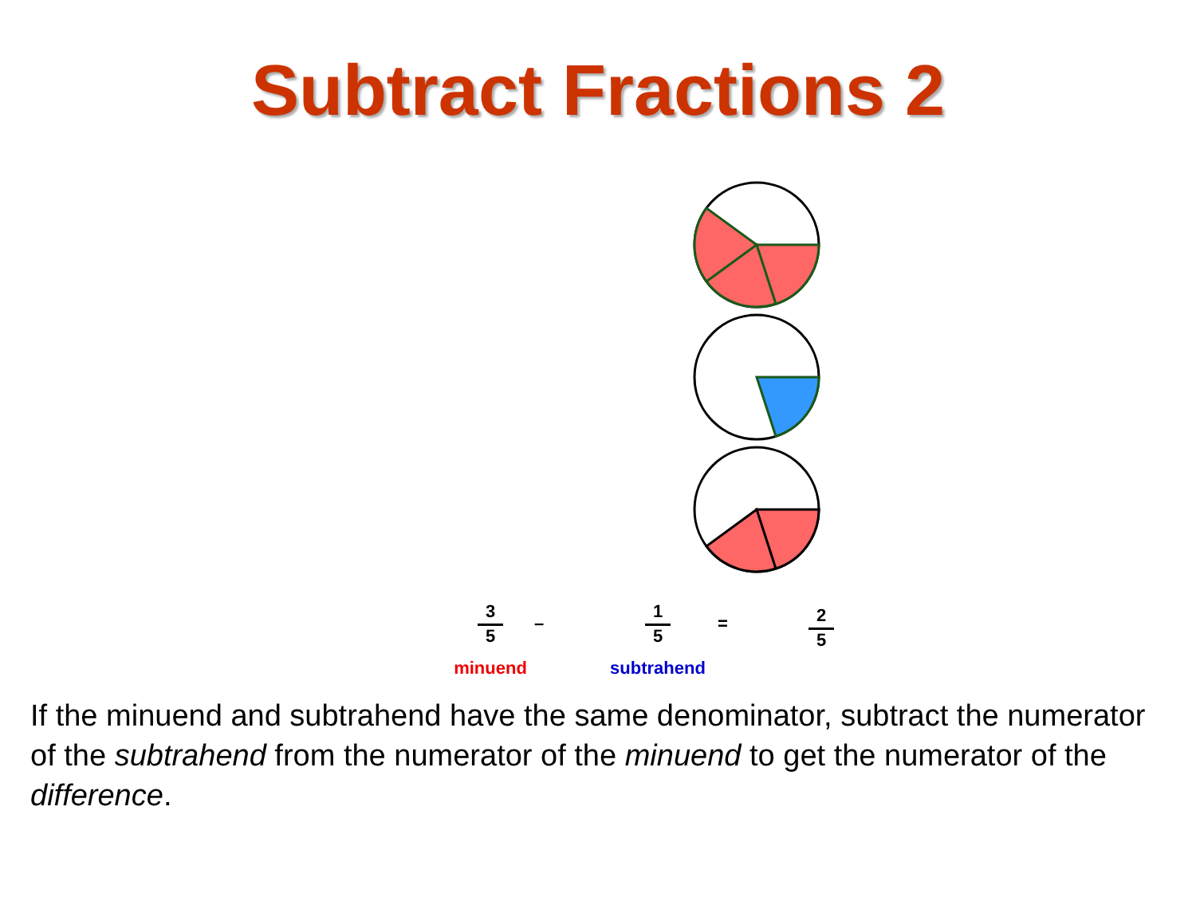Subtract Fractions 2
3 5
minuend
–
1 5
subtrahend
= 2 5
If the minuend and subtrahend have the same denominator, subtract the numerator of the subtrahend from the numerator of the minuend to get the numerator of the difference.